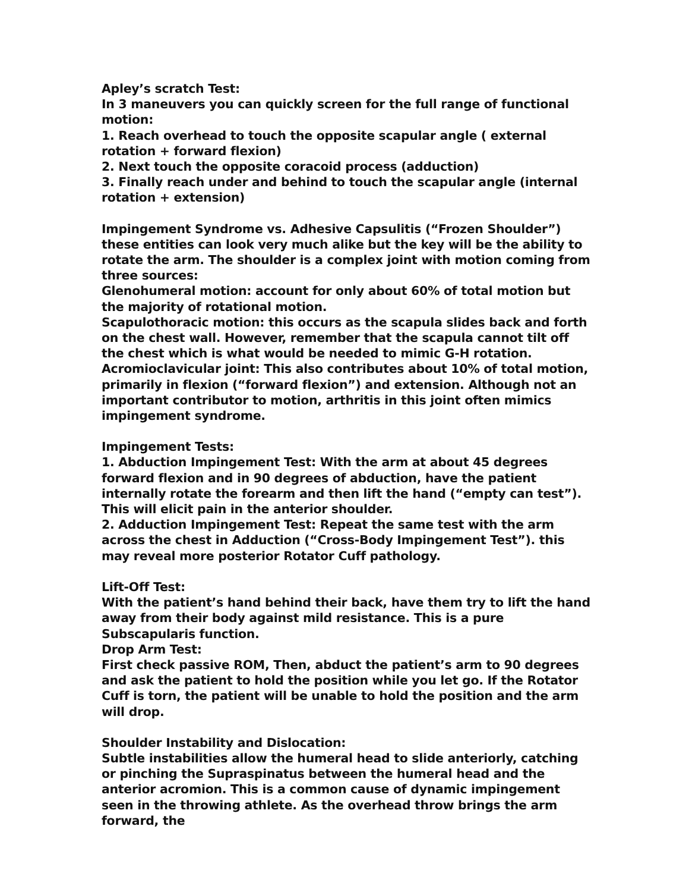Apley’s scratch Test:
In 3 maneuvers you can quickly screen for the full range of functional motion:
1. Reach overhead to touch the opposite scapular angle ( external rotation + forward flexion)
2. Next touch the opposite coracoid process (adduction)
3. Finally reach under and behind to touch the scapular angle (internal rotation + extension)
Impingement Syndrome vs. Adhesive Capsulitis (“Frozen Shoulder”) these entities can look very much alike but the key will be the ability to rotate the arm. The shoulder is a complex joint with motion coming from three sources:
Glenohumeral motion: account for only about 60% of total motion but the majority of rotational motion.
Scapulothoracic motion: this occurs as the scapula slides back and forth on the chest wall. However, remember that the scapula cannot tilt off the chest which is what would be needed to mimic G-H rotation.
Acromioclavicular joint: This also contributes about 10% of total motion, primarily in flexion (“forward flexion”) and extension. Although not an important contributor to motion, arthritis in this joint often mimics impingement syndrome.
Impingement Tests:
1. Abduction Impingement Test: With the arm at about 45 degrees forward flexion and in 90 degrees of abduction, have the patient internally rotate the forearm and then lift the hand (“empty can test”). This will elicit pain in the anterior shoulder.
2. Adduction Impingement Test: Repeat the same test with the arm across the chest in Adduction (“Cross-Body Impingement Test”). this may reveal more posterior Rotator Cuff pathology.
Lift-Off Test:
With the patient’s hand behind their back, have them try to lift the hand away from their body against mild resistance. This is a pure Subscapularis function.
Drop Arm Test:
First check passive ROM, Then, abduct the patient’s arm to 90 degrees and ask the patient to hold the position while you let go. If the Rotator Cuff is torn, the patient will be unable to hold the position and the arm will drop.
Shoulder Instability and Dislocation:
Subtle instabilities allow the humeral head to slide anteriorly, catching or pinching the Supraspinatus between the humeral head and the anterior acromion. This is a common cause of dynamic impingement seen in the throwing athlete. As the overhead throw brings the arm forward, the